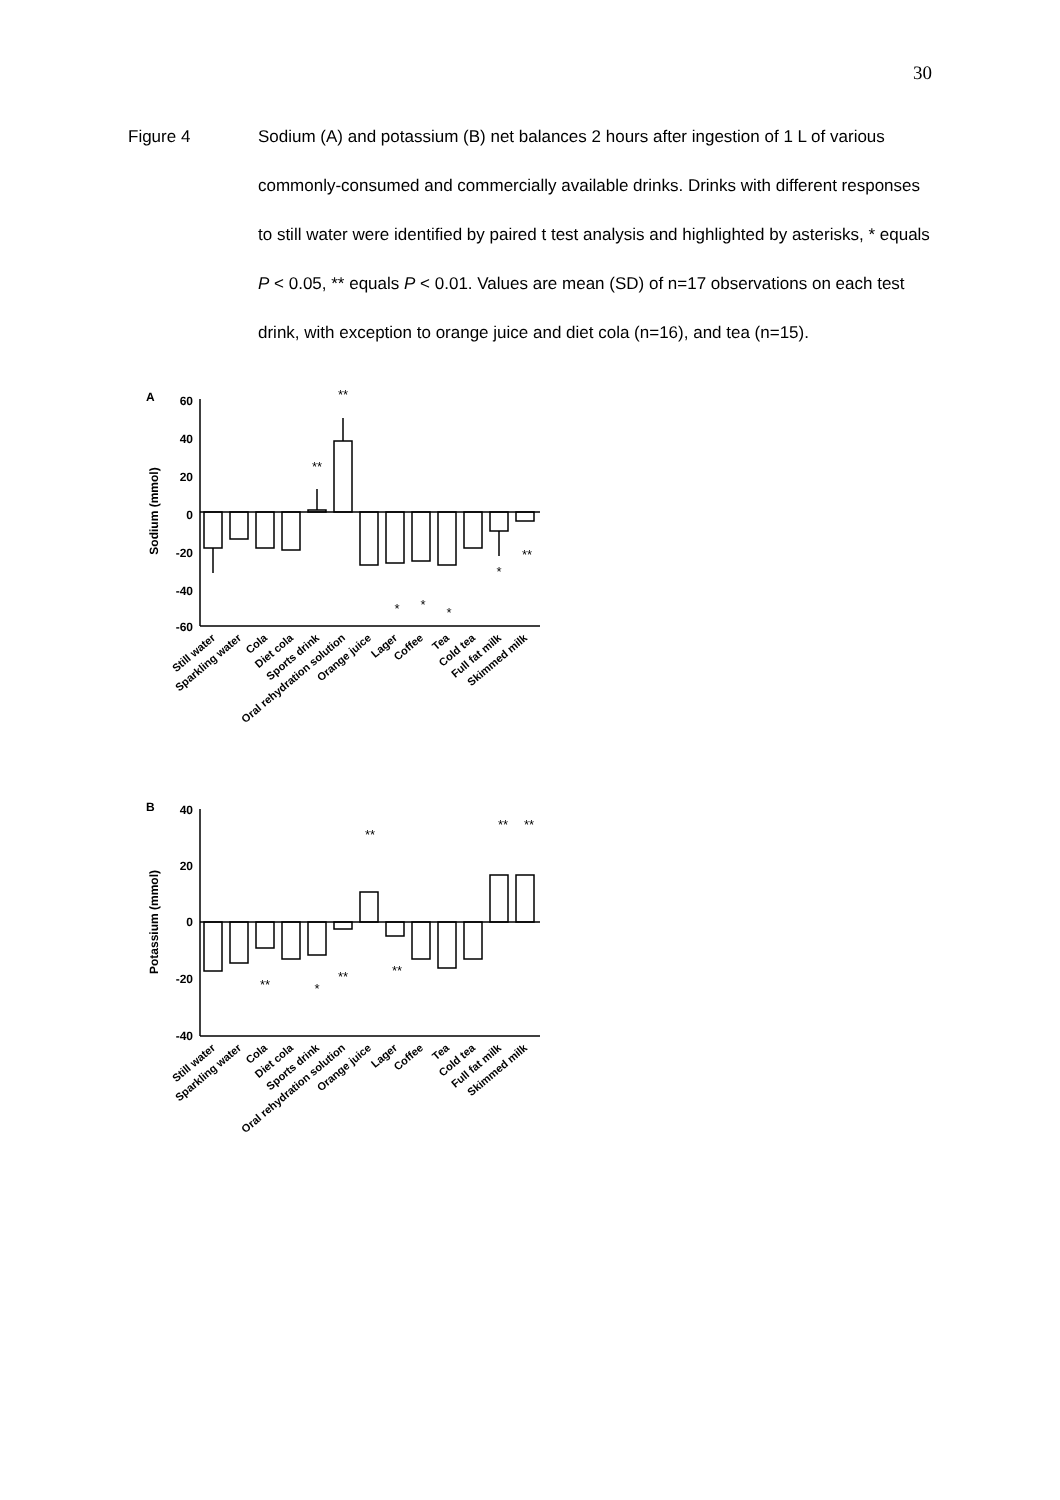30
Figure 4 Sodium (A) and potassium (B) net balances 2 hours after ingestion of 1 L of various commonly-consumed and commercially available drinks. Drinks with different responses to still water were identified by paired t test analysis and highlighted by asterisks, * equals P < 0.05, ** equals P < 0.01. Values are mean (SD) of n=17 observations on each test drink, with exception to orange juice and diet cola (n=16), and tea (n=15).
A
60
40
20
0
-20
-40
-60
Sodium (mmol)
**
**
**
*
*
*
*
**
**
**
**
*
**
**
B
40
20
0
-20
-40
Potassium (mmol)
Still water
Sparkling water
Cola
Diet cola
Sports drink
Oral rehydration solution
Orange juice
Lager
Coffee
Tea
Cold tea
Full fat milk
Skimmed milk
Still water
Sparkling water
Cola
Diet cola
Sports drink
Oral rehydration solution
Orange juice
Lager
Coffee
Tea
Cold tea
Full fat milk
Skimmed milk